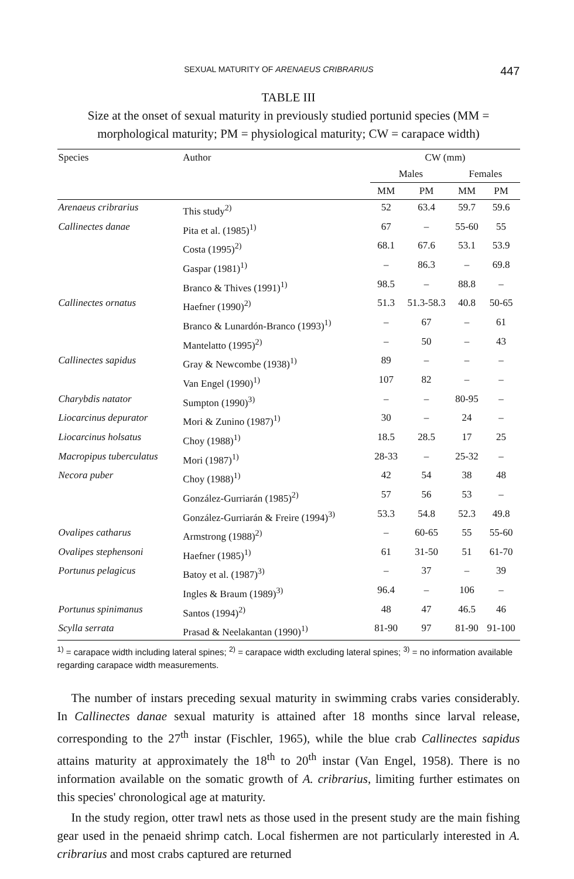SEXUAL MATURITY OF ARENAEUS CRIBRARIUS 447
TABLE III
Size at the onset of sexual maturity in previously studied portunid species (MM = morphological maturity; PM = physiological maturity; CW = carapace width)
| Species | Author | CW (mm) | | | |
| --- | --- | --- | --- | --- | --- |
| | | Males | | Females | |
| | | MM | PM | MM | PM |
| Arenaeus cribrarius | This study<sup>2)</sup> | 52 | 63.4 | 59.7 | 59.6 |
| Callinectes danae | Pita et al. (1985)<sup>1)</sup> | 67 | – | 55-60 | 55 |
| | Costa (1995)<sup>2)</sup> | 68.1 | 67.6 | 53.1 | 53.9 |
| | Gaspar (1981)<sup>1)</sup> | – | 86.3 | – | 69.8 |
| | Branco & Thives (1991)<sup>1)</sup> | 98.5 | – | 88.8 | – |
| Callinectes ornatus | Haefner (1990)<sup>2)</sup> | 51.3 | 51.3-58.3 | 40.8 | 50-65 |
| | Branco & Lunardón-Branco (1993)<sup>1)</sup> | – | 67 | – | 61 |
| | Mantelatto (1995)<sup>2)</sup> | – | 50 | – | 43 |
| Callinectes sapidus | Gray & Newcombe (1938)<sup>1)</sup> | 89 | – | – | – |
| | Van Engel (1990)<sup>1)</sup> | 107 | 82 | – | – |
| Charybdis natator | Sumpton (1990)<sup>3)</sup> | – | – | 80-95 | – |
| Liocarcinus depurator | Mori & Zunino (1987)<sup>1)</sup> | 30 | – | 24 | – |
| Liocarcinus holsatus | Choy (1988)<sup>1)</sup> | 18.5 | 28.5 | 17 | 25 |
| Macropipus tuberculatus | Mori (1987)<sup>1)</sup> | 28-33 | – | 25-32 | – |
| Necora puber | Choy (1988)<sup>1)</sup> | 42 | 54 | 38 | 48 |
| | González-Gurriarán (1985)<sup>2)</sup> | 57 | 56 | 53 | – |
| | González-Gurriarán & Freire (1994)<sup>3)</sup> | 53.3 | 54.8 | 52.3 | 49.8 |
| Ovalipes catharus | Armstrong (1988)<sup>2)</sup> | – | 60-65 | 55 | 55-60 |
| Ovalipes stephensoni | Haefner (1985)<sup>1)</sup> | 61 | 31-50 | 51 | 61-70 |
| Portunus pelagicus | Batoy et al. (1987)<sup>3)</sup> | – | 37 | – | 39 |
| | Ingles & Braum (1989)<sup>3)</sup> | 96.4 | – | 106 | – |
| Portunus spinimanus | Santos (1994)<sup>2)</sup> | 48 | 47 | 46.5 | 46 |
| Scylla serrata | Prasad & Neelakantan (1990)<sup>1)</sup> | 81-90 | 97 | 81-90 | 91-100 |
<sup>1)</sup> = carapace width including lateral spines; <sup>2)</sup> = carapace width excluding lateral spines; <sup>3)</sup> = no information available regarding carapace width measurements.
The number of instars preceding sexual maturity in swimming crabs varies considerably. In Callinectes danae sexual maturity is attained after 18 months since larval release, corresponding to the 27<sup>th</sup> instar (Fischler, 1965), while the blue crab Callinectes sapidus attains maturity at approximately the 18<sup>th</sup> to 20<sup>th</sup> instar (Van Engel, 1958). There is no information available on the somatic growth of A. cribrarius, limiting further estimates on this species' chronological age at maturity.
In the study region, otter trawl nets as those used in the present study are the main fishing gear used in the penaeid shrimp catch. Local fishermen are not particularly interested in A. cribrarius and most crabs captured are returned